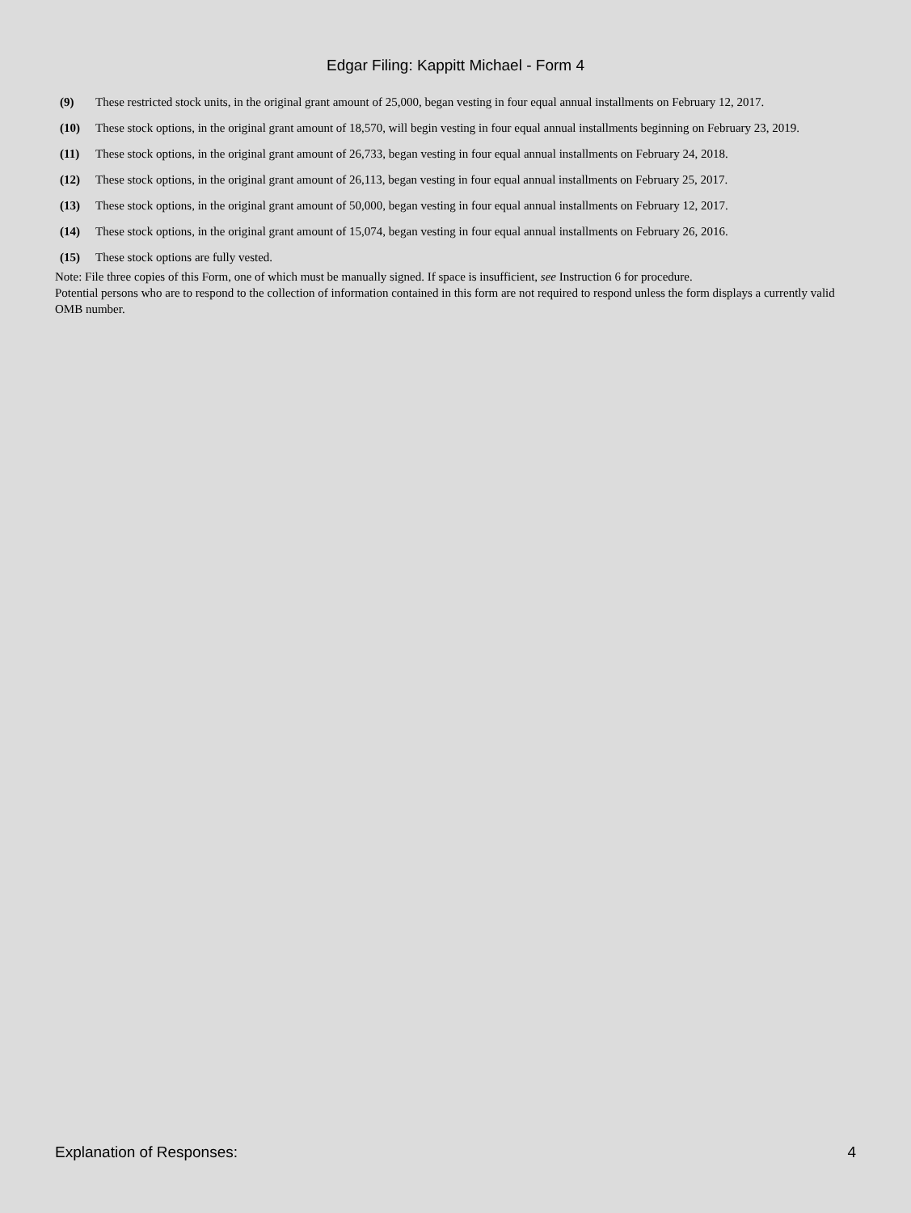Edgar Filing: Kappitt Michael - Form 4
| (9) | These restricted stock units, in the original grant amount of 25,000, began vesting in four equal annual installments on February 12, 2017. |
| (10) | These stock options, in the original grant amount of 18,570, will begin vesting in four equal annual installments beginning on February 23, 2019. |
| (11) | These stock options, in the original grant amount of 26,733, began vesting in four equal annual installments on February 24, 2018. |
| (12) | These stock options, in the original grant amount of 26,113, began vesting in four equal annual installments on February 25, 2017. |
| (13) | These stock options, in the original grant amount of 50,000, began vesting in four equal annual installments on February 12, 2017. |
| (14) | These stock options, in the original grant amount of 15,074, began vesting in four equal annual installments on February 26, 2016. |
| (15) | These stock options are fully vested. |
Note: File three copies of this Form, one of which must be manually signed. If space is insufficient, see Instruction 6 for procedure.
Potential persons who are to respond to the collection of information contained in this form are not required to respond unless the form displays a currently valid OMB number.
Explanation of Responses: 4